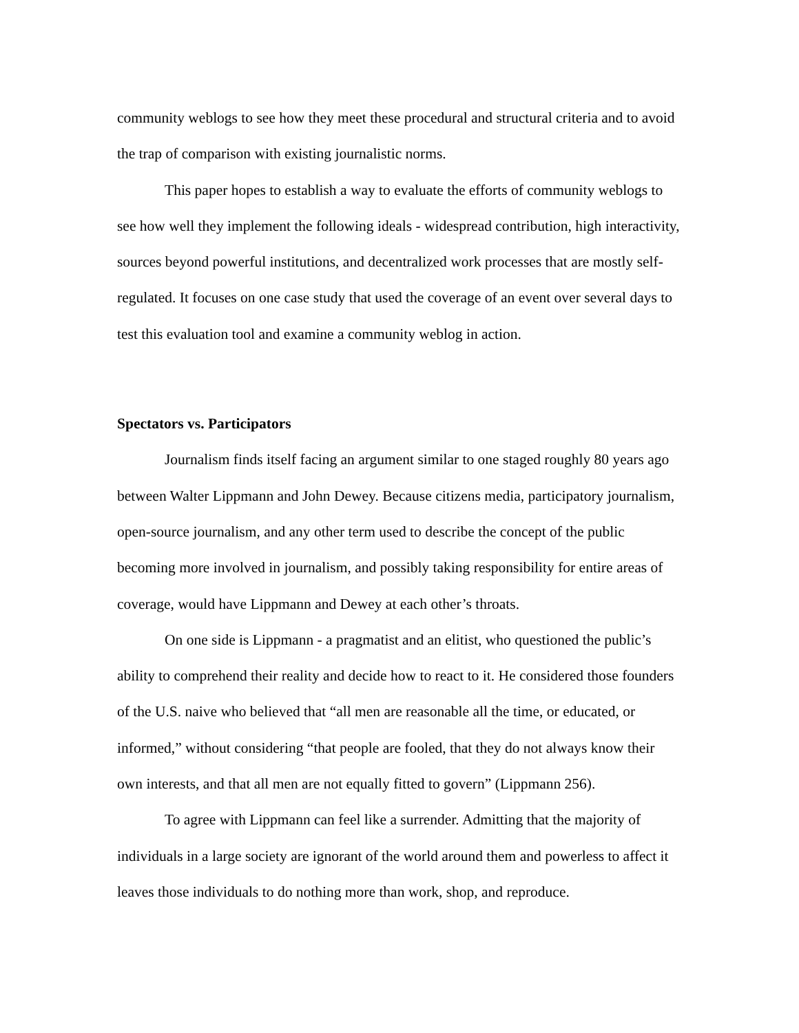community weblogs to see how they meet these procedural and structural criteria and to avoid the trap of comparison with existing journalistic norms.
This paper hopes to establish a way to evaluate the efforts of community weblogs to see how well they implement the following ideals - widespread contribution, high interactivity, sources beyond powerful institutions, and decentralized work processes that are mostly self-regulated. It focuses on one case study that used the coverage of an event over several days to test this evaluation tool and examine a community weblog in action.
Spectators vs. Participators
Journalism finds itself facing an argument similar to one staged roughly 80 years ago between Walter Lippmann and John Dewey. Because citizens media, participatory journalism, open-source journalism, and any other term used to describe the concept of the public becoming more involved in journalism, and possibly taking responsibility for entire areas of coverage, would have Lippmann and Dewey at each other’s throats.
On one side is Lippmann - a pragmatist and an elitist, who questioned the public’s ability to comprehend their reality and decide how to react to it. He considered those founders of the U.S. naive who believed that “all men are reasonable all the time, or educated, or informed,” without considering “that people are fooled, that they do not always know their own interests, and that all men are not equally fitted to govern” (Lippmann 256).
To agree with Lippmann can feel like a surrender. Admitting that the majority of individuals in a large society are ignorant of the world around them and powerless to affect it leaves those individuals to do nothing more than work, shop, and reproduce.